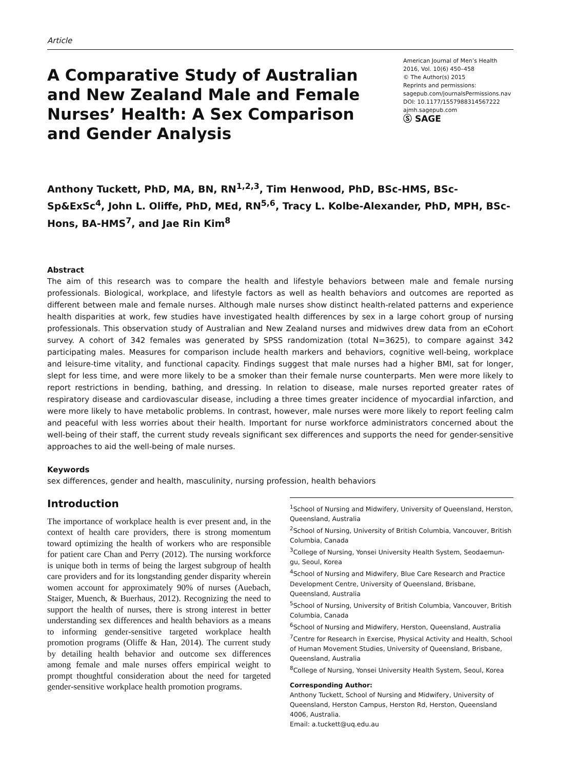Article
A Comparative Study of Australian and New Zealand Male and Female Nurses’ Health: A Sex Comparison and Gender Analysis
American Journal of Men’s Health
2016, Vol. 10(6) 450–458
© The Author(s) 2015
Reprints and permissions:
sagepub.com/journalsPermissions.nav
DOI: 10.1177/1557988314567222
ajmh.sagepub.com
Ⓢ SAGE
Anthony Tuckett, PhD, MA, BN, RN<sup>1,2,3</sup>, Tim Henwood, PhD, BSc-HMS, BSc-Sp&ExSc<sup>4</sup>, John L. Oliffe, PhD, MEd, RN<sup>5,6</sup>, Tracy L. Kolbe-Alexander, PhD, MPH, BSc-Hons, BA-HMS<sup>7</sup>, and Jae Rin Kim<sup>8</sup>
Abstract
The aim of this research was to compare the health and lifestyle behaviors between male and female nursing professionals. Biological, workplace, and lifestyle factors as well as health behaviors and outcomes are reported as different between male and female nurses. Although male nurses show distinct health-related patterns and experience health disparities at work, few studies have investigated health differences by sex in a large cohort group of nursing professionals. This observation study of Australian and New Zealand nurses and midwives drew data from an eCohort survey. A cohort of 342 females was generated by SPSS randomization (total N=3625), to compare against 342 participating males. Measures for comparison include health markers and behaviors, cognitive well-being, workplace and leisure-time vitality, and functional capacity. Findings suggest that male nurses had a higher BMI, sat for longer, slept for less time, and were more likely to be a smoker than their female nurse counterparts. Men were more likely to report restrictions in bending, bathing, and dressing. In relation to disease, male nurses reported greater rates of respiratory disease and cardiovascular disease, including a three times greater incidence of myocardial infarction, and were more likely to have metabolic problems. In contrast, however, male nurses were more likely to report feeling calm and peaceful with less worries about their health. Important for nurse workforce administrators concerned about the well-being of their staff, the current study reveals significant sex differences and supports the need for gender-sensitive approaches to aid the well-being of male nurses.
Keywords
sex differences, gender and health, masculinity, nursing profession, health behaviors
Introduction
The importance of workplace health is ever present and, in the context of health care providers, there is strong momentum toward optimizing the health of workers who are responsible for patient care Chan and Perry (2012). The nursing workforce is unique both in terms of being the largest subgroup of health care providers and for its longstanding gender disparity wherein women account for approximately 90% of nurses (Auebach, Staiger, Muench, & Buerhaus, 2012). Recognizing the need to support the health of nurses, there is strong interest in better understanding sex differences and health behaviors as a means to informing gender-sensitive targeted workplace health promotion programs (Oliffe & Han, 2014). The current study by detailing health behavior and outcome sex differences among female and male nurses offers empirical weight to prompt thoughtful consideration about the need for targeted gender-sensitive workplace health promotion programs.
<sup>1</sup> School of Nursing and Midwifery, University of Queensland, Herston, Queensland, Australia
<sup>2</sup> School of Nursing, University of British Columbia, Vancouver, British Columbia, Canada
<sup>3</sup> College of Nursing, Yonsei University Health System, Seodaemun-gu, Seoul, Korea
<sup>4</sup> School of Nursing and Midwifery, Blue Care Research and Practice Development Centre, University of Queensland, Brisbane, Queensland, Australia
<sup>5</sup> School of Nursing, University of British Columbia, Vancouver, British Columbia, Canada
<sup>6</sup> School of Nursing and Midwifery, Herston, Queensland, Australia
<sup>7</sup> Centre for Research in Exercise, Physical Activity and Health, School of Human Movement Studies, University of Queensland, Brisbane, Queensland, Australia
<sup>8</sup> College of Nursing, Yonsei University Health System, Seoul, Korea
Corresponding Author:
Anthony Tuckett, School of Nursing and Midwifery, University of Queensland, Herston Campus, Herston Rd, Herston, Queensland 4006, Australia.
Email: a.tuckett@uq.edu.au